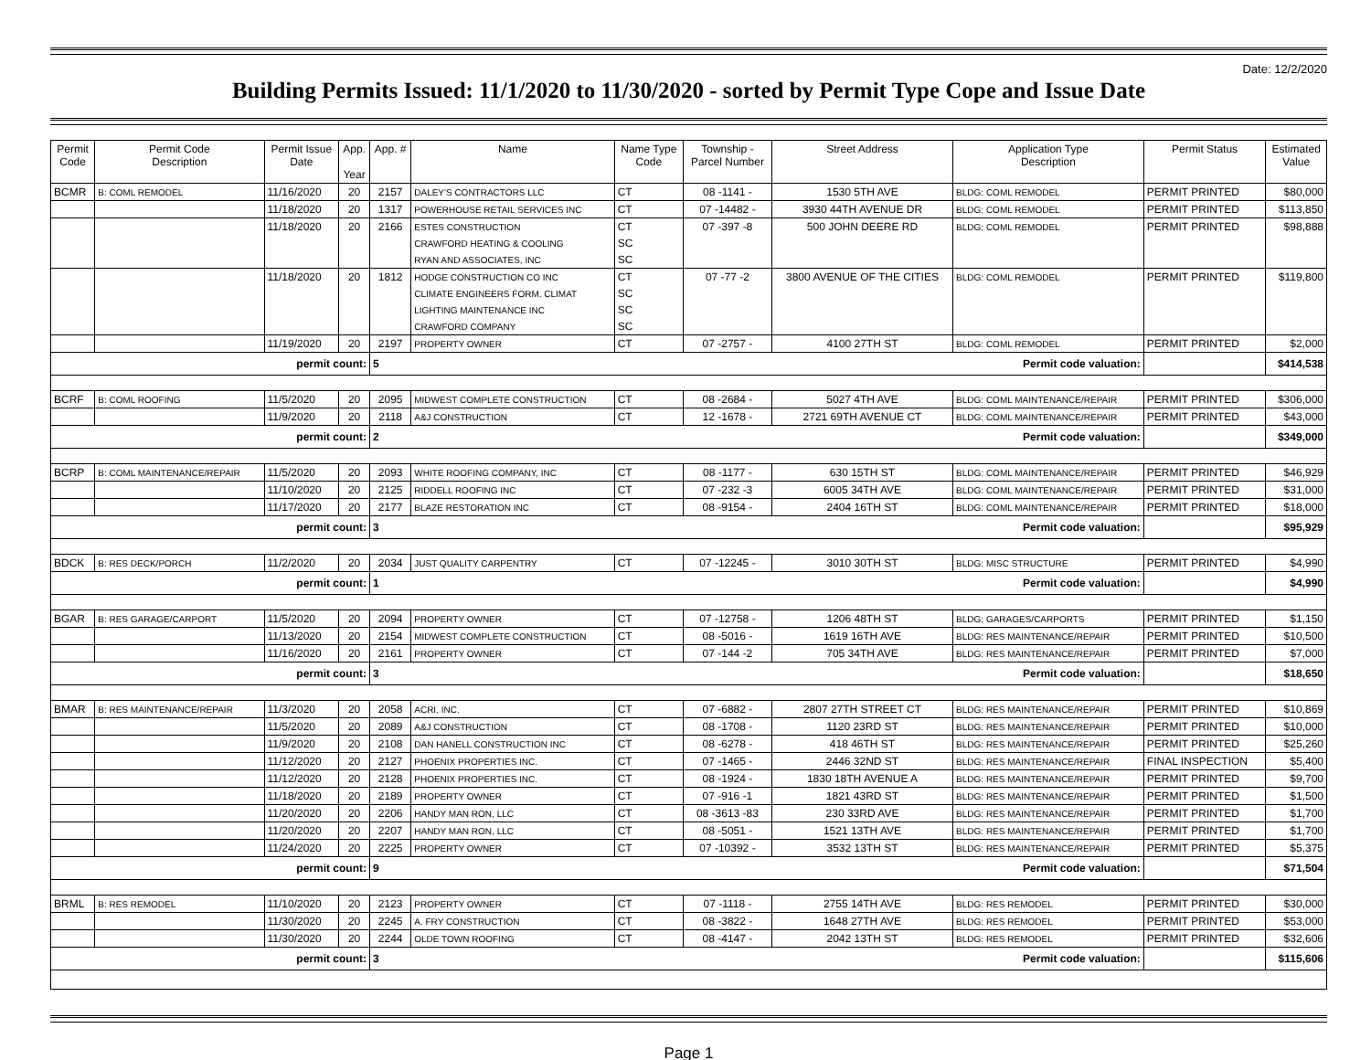Date: 12/2/2020
Building Permits Issued: 11/1/2020 to 11/30/2020 - sorted by Permit Type Cope and Issue Date
| Permit Code | Permit Code Description | Permit Issue Date | App. Year | App. # | Name | Name Type Code | Township - Parcel Number | Street Address | Application Type Description | Permit Status | Estimated Value |
| --- | --- | --- | --- | --- | --- | --- | --- | --- | --- | --- | --- |
| BCMR | B: COML REMODEL | 11/16/2020 | 20 | 2157 | DALEY'S CONTRACTORS LLC | CT | 08 -1141 - | 1530 5TH AVE | BLDG: COML REMODEL | PERMIT PRINTED | $80,000 |
| | | 11/18/2020 | 20 | 1317 | POWERHOUSE RETAIL SERVICES INC | CT | 07 -14482 - | 3930 44TH AVENUE DR | BLDG: COML REMODEL | PERMIT PRINTED | $113,850 |
| | | 11/18/2020 | 20 | 2166 | ESTES CONSTRUCTION | CT | 07 -397 -8 | 500 JOHN DEERE RD | BLDG: COML REMODEL | PERMIT PRINTED | $98,888 |
| | | | | | CRAWFORD HEATING & COOLING | SC | | | | | |
| | | | | | RYAN AND ASSOCIATES, INC | SC | | | | | |
| | | 11/18/2020 | 20 | 1812 | HODGE CONSTRUCTION CO INC | CT | 07 -77 -2 | 3800 AVENUE OF THE CITIES | BLDG: COML REMODEL | PERMIT PRINTED | $119,800 |
| | | | | | CLIMATE ENGINEERS FORM. CLIMAT | SC | | | | | |
| | | | | | LIGHTING MAINTENANCE INC | SC | | | | | |
| | | | | | CRAWFORD COMPANY | SC | | | | | |
| | | 11/19/2020 | 20 | 2197 | PROPERTY OWNER | CT | 07 -2757 - | 4100 27TH ST | BLDG: COML REMODEL | PERMIT PRINTED | $2,000 |
| permit count: | | | | 5 Permit code valuation: | | | | | | | $414,538 |
| BCRF | B: COML ROOFING | 11/5/2020 | 20 | 2095 | MIDWEST COMPLETE CONSTRUCTION | CT | 08 -2684 - | 5027 4TH AVE | BLDG: COML MAINTENANCE/REPAIR | PERMIT PRINTED | $306,000 |
| | | 11/9/2020 | 20 | 2118 | A&J CONSTRUCTION | CT | 12 -1678 - | 2721 69TH AVENUE CT | BLDG: COML MAINTENANCE/REPAIR | PERMIT PRINTED | $43,000 |
| permit count: | | | | 2 Permit code valuation: | | | | | | | $349,000 |
| BCRP | B: COML MAINTENANCE/REPAIR | 11/5/2020 | 20 | 2093 | WHITE ROOFING COMPANY, INC | CT | 08 -1177 - | 630 15TH ST | BLDG: COML MAINTENANCE/REPAIR | PERMIT PRINTED | $46,929 |
| | | 11/10/2020 | 20 | 2125 | RIDDELL ROOFING INC | CT | 07 -232 -3 | 6005 34TH AVE | BLDG: COML MAINTENANCE/REPAIR | PERMIT PRINTED | $31,000 |
| | | 11/17/2020 | 20 | 2177 | BLAZE RESTORATION INC | CT | 08 -9154 - | 2404 16TH ST | BLDG: COML MAINTENANCE/REPAIR | PERMIT PRINTED | $18,000 |
| permit count: | | | | 3 Permit code valuation: | | | | | | | $95,929 |
| BDCK | B: RES DECK/PORCH | 11/2/2020 | 20 | 2034 | JUST QUALITY CARPENTRY | CT | 07 -12245 - | 3010 30TH ST | BLDG: MISC STRUCTURE | PERMIT PRINTED | $4,990 |
| permit count: | | | | 1 Permit code valuation: | | | | | | | $4,990 |
| BGAR | B: RES GARAGE/CARPORT | 11/5/2020 | 20 | 2094 | PROPERTY OWNER | CT | 07 -12758 - | 1206 48TH ST | BLDG: GARAGES/CARPORTS | PERMIT PRINTED | $1,150 |
| | | 11/13/2020 | 20 | 2154 | MIDWEST COMPLETE CONSTRUCTION | CT | 08 -5016 - | 1619 16TH AVE | BLDG: RES MAINTENANCE/REPAIR | PERMIT PRINTED | $10,500 |
| | | 11/16/2020 | 20 | 2161 | PROPERTY OWNER | CT | 07 -144 -2 | 705 34TH AVE | BLDG: RES MAINTENANCE/REPAIR | PERMIT PRINTED | $7,000 |
| permit count: | | | | 3 Permit code valuation: | | | | | | | $18,650 |
| BMAR | B: RES MAINTENANCE/REPAIR | 11/3/2020 | 20 | 2058 | ACRI, INC. | CT | 07 -6882 - | 2807 27TH STREET CT | BLDG: RES MAINTENANCE/REPAIR | PERMIT PRINTED | $10,869 |
| | | 11/5/2020 | 20 | 2089 | A&J CONSTRUCTION | CT | 08 -1708 - | 1120 23RD ST | BLDG: RES MAINTENANCE/REPAIR | PERMIT PRINTED | $10,000 |
| | | 11/9/2020 | 20 | 2108 | DAN HANELL CONSTRUCTION INC | CT | 08 -6278 - | 418 46TH ST | BLDG: RES MAINTENANCE/REPAIR | PERMIT PRINTED | $25,260 |
| | | 11/12/2020 | 20 | 2127 | PHOENIX PROPERTIES INC. | CT | 07 -1465 - | 2446 32ND ST | BLDG: RES MAINTENANCE/REPAIR | FINAL INSPECTION | $5,400 |
| | | 11/12/2020 | 20 | 2128 | PHOENIX PROPERTIES INC. | CT | 08 -1924 - | 1830 18TH AVENUE A | BLDG: RES MAINTENANCE/REPAIR | PERMIT PRINTED | $9,700 |
| | | 11/18/2020 | 20 | 2189 | PROPERTY OWNER | CT | 07 -916 -1 | 1821 43RD ST | BLDG: RES MAINTENANCE/REPAIR | PERMIT PRINTED | $1,500 |
| | | 11/20/2020 | 20 | 2206 | HANDY MAN RON, LLC | CT | 08 -3613 -83 | 230 33RD AVE | BLDG: RES MAINTENANCE/REPAIR | PERMIT PRINTED | $1,700 |
| | | 11/20/2020 | 20 | 2207 | HANDY MAN RON, LLC | CT | 08 -5051 - | 1521 13TH AVE | BLDG: RES MAINTENANCE/REPAIR | PERMIT PRINTED | $1,700 |
| | | 11/24/2020 | 20 | 2225 | PROPERTY OWNER | CT | 07 -10392 - | 3532 13TH ST | BLDG: RES MAINTENANCE/REPAIR | PERMIT PRINTED | $5,375 |
| permit count: | | | | 9 Permit code valuation: | | | | | | | $71,504 |
| BRML | B: RES REMODEL | 11/10/2020 | 20 | 2123 | PROPERTY OWNER | CT | 07 -1118 - | 2755 14TH AVE | BLDG: RES REMODEL | PERMIT PRINTED | $30,000 |
| | | 11/30/2020 | 20 | 2245 | A. FRY CONSTRUCTION | CT | 08 -3822 - | 1648 27TH AVE | BLDG: RES REMODEL | PERMIT PRINTED | $53,000 |
| | | 11/30/2020 | 20 | 2244 | OLDE TOWN ROOFING | CT | 08 -4147 - | 2042 13TH ST | BLDG: RES REMODEL | PERMIT PRINTED | $32,606 |
| permit count: | | | | 3 Permit code valuation: | | | | | | | $115,606 |
Page 1